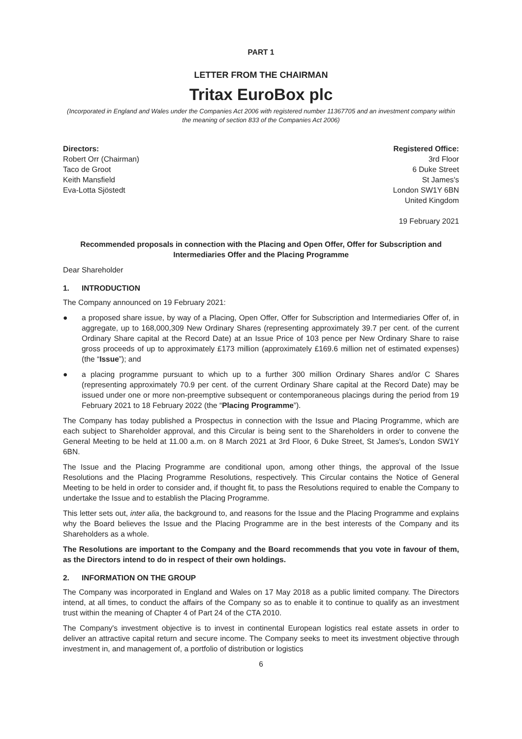PART 1
LETTER FROM THE CHAIRMAN
Tritax EuroBox plc
(Incorporated in England and Wales under the Companies Act 2006 with registered number 11367705 and an investment company within the meaning of section 833 of the Companies Act 2006)
Directors:
Robert Orr (Chairman)
Taco de Groot
Keith Mansfield
Eva-Lotta Sjöstedt
Registered Office:
3rd Floor
6 Duke Street
St James's
London SW1Y 6BN
United Kingdom
19 February 2021
Recommended proposals in connection with the Placing and Open Offer, Offer for Subscription and Intermediaries Offer and the Placing Programme
Dear Shareholder
1. INTRODUCTION
The Company announced on 19 February 2021:
● a proposed share issue, by way of a Placing, Open Offer, Offer for Subscription and Intermediaries Offer of, in aggregate, up to 168,000,309 New Ordinary Shares (representing approximately 39.7 per cent. of the current Ordinary Share capital at the Record Date) at an Issue Price of 103 pence per New Ordinary Share to raise gross proceeds of up to approximately £173 million (approximately £169.6 million net of estimated expenses) (the “Issue”); and
● a placing programme pursuant to which up to a further 300 million Ordinary Shares and/or C Shares (representing approximately 70.9 per cent. of the current Ordinary Share capital at the Record Date) may be issued under one or more non-preemptive subsequent or contemporaneous placings during the period from 19 February 2021 to 18 February 2022 (the “Placing Programme”).
The Company has today published a Prospectus in connection with the Issue and Placing Programme, which are each subject to Shareholder approval, and this Circular is being sent to the Shareholders in order to convene the General Meeting to be held at 11.00 a.m. on 8 March 2021 at 3rd Floor, 6 Duke Street, St James's, London SW1Y 6BN.
The Issue and the Placing Programme are conditional upon, among other things, the approval of the Issue Resolutions and the Placing Programme Resolutions, respectively. This Circular contains the Notice of General Meeting to be held in order to consider and, if thought fit, to pass the Resolutions required to enable the Company to undertake the Issue and to establish the Placing Programme.
This letter sets out, inter alia, the background to, and reasons for the Issue and the Placing Programme and explains why the Board believes the Issue and the Placing Programme are in the best interests of the Company and its Shareholders as a whole.
The Resolutions are important to the Company and the Board recommends that you vote in favour of them, as the Directors intend to do in respect of their own holdings.
2. INFORMATION ON THE GROUP
The Company was incorporated in England and Wales on 17 May 2018 as a public limited company. The Directors intend, at all times, to conduct the affairs of the Company so as to enable it to continue to qualify as an investment trust within the meaning of Chapter 4 of Part 24 of the CTA 2010.
The Company's investment objective is to invest in continental European logistics real estate assets in order to deliver an attractive capital return and secure income. The Company seeks to meet its investment objective through investment in, and management of, a portfolio of distribution or logistics
6